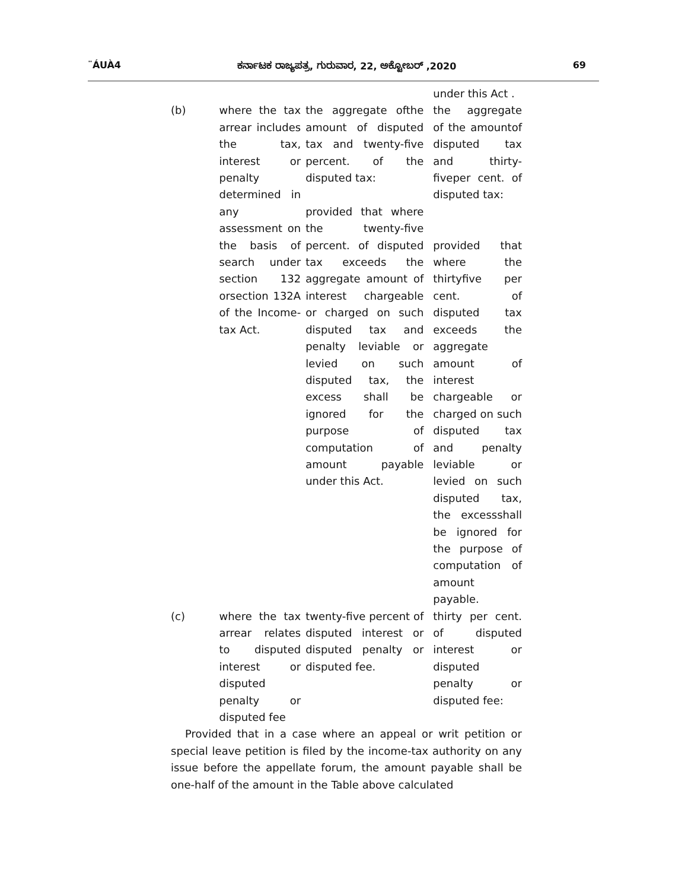¨ÁUÀ4 ಕರ್ನಾಟಕ ರಾಜ್ಯಪತ್ರ, ಗುರುವಾರ, 22, ಅಕ್ಟೋಬರ್ ,2020 69
| | | | under this Act . |
| (b) | where the tax arrear includes the tax, interest or penalty determined in any assessment on the basis of search under section 132 orsection 132A of the Income-tax Act. | the aggregate ofthe amount of disputed tax and twenty-five percent. of the disputed tax: provided that where the twenty-five percent. of disputed tax exceeds the aggregate amount of interest chargeable or charged on such disputed tax and penalty leviable or levied on such disputed tax, the excess shall be ignored for the purpose of computation of amount payable under this Act. | the aggregate of the amountof disputed tax and thirty-fiveper cent. of disputed tax: provided that where the thirtyfive per cent. of disputed tax exceeds the aggregate amount of interest chargeable or charged on such disputed tax and penalty leviable or levied on such disputed tax, the excessshall be ignored for the purpose of computation of amount payable. |
| (c) | where the tax arrear relates to disputed interest or disputed penalty or disputed fee | twenty-five percent of disputed interest or disputed penalty or disputed fee. | thirty per cent. of disputed interest or disputed penalty or disputed fee: |
Provided that in a case where an appeal or writ petition or special leave petition is filed by the income-tax authority on any issue before the appellate forum, the amount payable shall be one-half of the amount in the Table above calculated